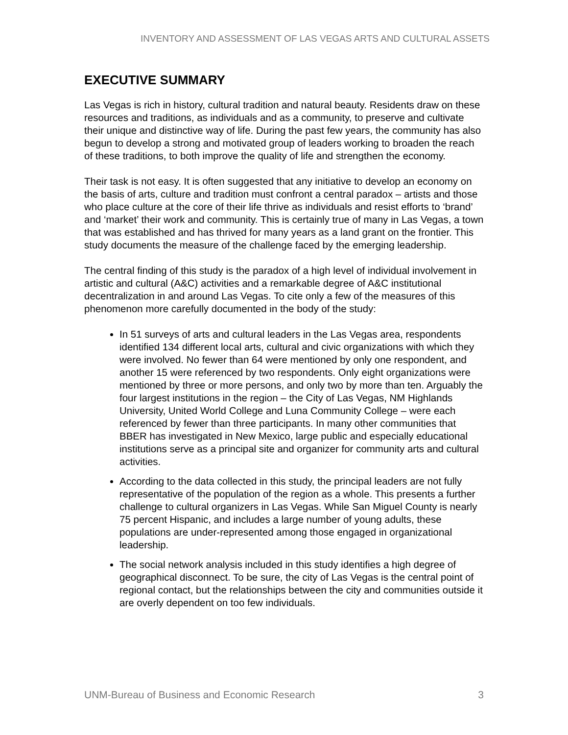INVENTORY AND ASSESSMENT OF LAS VEGAS ARTS AND CULTURAL ASSETS
EXECUTIVE SUMMARY
Las Vegas is rich in history, cultural tradition and natural beauty. Residents draw on these resources and traditions, as individuals and as a community, to preserve and cultivate their unique and distinctive way of life. During the past few years, the community has also begun to develop a strong and motivated group of leaders working to broaden the reach of these traditions, to both improve the quality of life and strengthen the economy.
Their task is not easy. It is often suggested that any initiative to develop an economy on the basis of arts, culture and tradition must confront a central paradox – artists and those who place culture at the core of their life thrive as individuals and resist efforts to ‘brand’ and ‘market’ their work and community. This is certainly true of many in Las Vegas, a town that was established and has thrived for many years as a land grant on the frontier. This study documents the measure of the challenge faced by the emerging leadership.
The central finding of this study is the paradox of a high level of individual involvement in artistic and cultural (A&C) activities and a remarkable degree of A&C institutional decentralization in and around Las Vegas. To cite only a few of the measures of this phenomenon more carefully documented in the body of the study:
In 51 surveys of arts and cultural leaders in the Las Vegas area, respondents identified 134 different local arts, cultural and civic organizations with which they were involved. No fewer than 64 were mentioned by only one respondent, and another 15 were referenced by two respondents. Only eight organizations were mentioned by three or more persons, and only two by more than ten. Arguably the four largest institutions in the region – the City of Las Vegas, NM Highlands University, United World College and Luna Community College – were each referenced by fewer than three participants. In many other communities that BBER has investigated in New Mexico, large public and especially educational institutions serve as a principal site and organizer for community arts and cultural activities.
According to the data collected in this study, the principal leaders are not fully representative of the population of the region as a whole. This presents a further challenge to cultural organizers in Las Vegas. While San Miguel County is nearly 75 percent Hispanic, and includes a large number of young adults, these populations are under-represented among those engaged in organizational leadership.
The social network analysis included in this study identifies a high degree of geographical disconnect. To be sure, the city of Las Vegas is the central point of regional contact, but the relationships between the city and communities outside it are overly dependent on too few individuals.
UNM-Bureau of Business and Economic Research 3